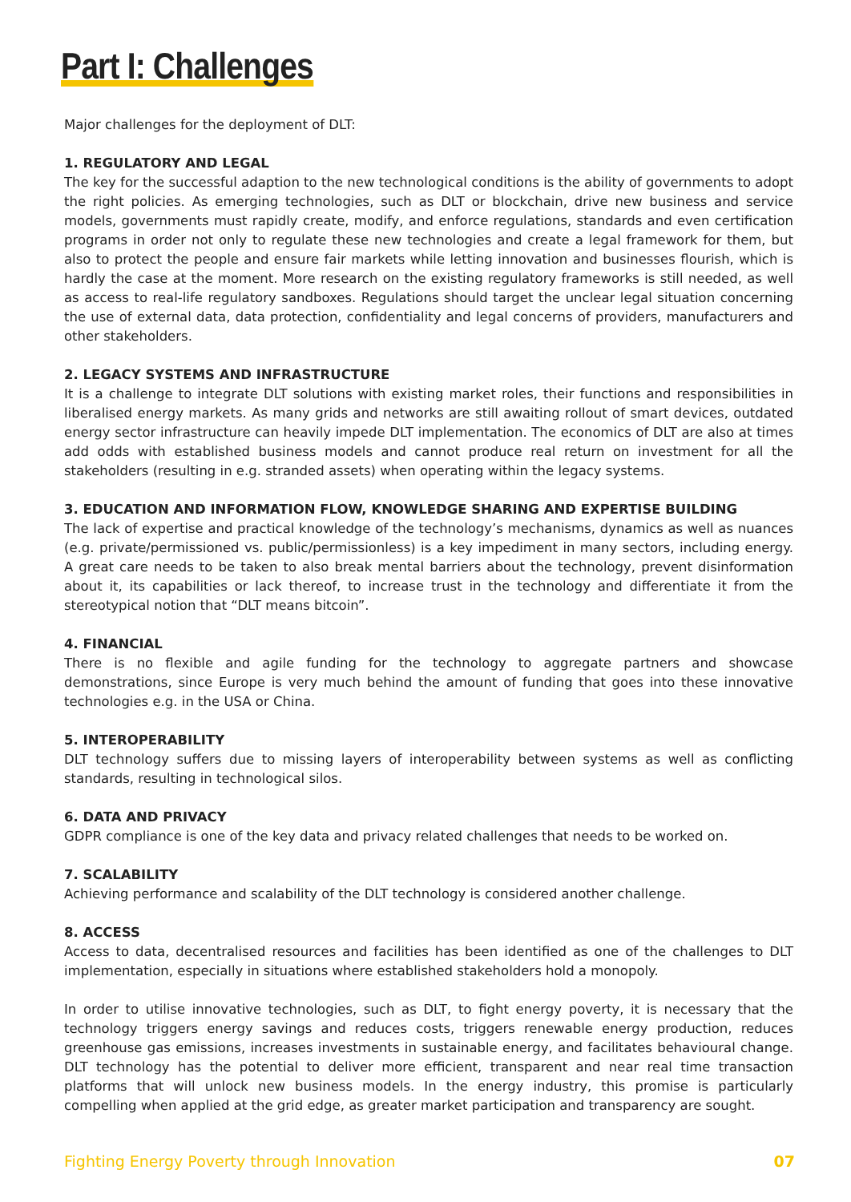Part I: Challenges
Major challenges for the deployment of DLT:
1. REGULATORY AND LEGAL
The key for the successful adaption to the new technological conditions is the ability of governments to adopt the right policies. As emerging technologies, such as DLT or blockchain, drive new business and service models, governments must rapidly create, modify, and enforce regulations, standards and even certification programs in order not only to regulate these new technologies and create a legal framework for them, but also to protect the people and ensure fair markets while letting innovation and businesses flourish, which is hardly the case at the moment. More research on the existing regulatory frameworks is still needed, as well as access to real-life regulatory sandboxes. Regulations should target the unclear legal situation concerning the use of external data, data protection, confidentiality and legal concerns of providers, manufacturers and other stakeholders.
2. LEGACY SYSTEMS AND INFRASTRUCTURE
It is a challenge to integrate DLT solutions with existing market roles, their functions and responsibilities in liberalised energy markets. As many grids and networks are still awaiting rollout of smart devices, outdated energy sector infrastructure can heavily impede DLT implementation. The economics of DLT are also at times add odds with established business models and cannot produce real return on investment for all the stakeholders (resulting in e.g. stranded assets) when operating within the legacy systems.
3. EDUCATION AND INFORMATION FLOW, KNOWLEDGE SHARING AND EXPERTISE BUILDING
The lack of expertise and practical knowledge of the technology’s mechanisms, dynamics as well as nuances (e.g. private/permissioned vs. public/permissionless) is a key impediment in many sectors, including energy. A great care needs to be taken to also break mental barriers about the technology, prevent disinformation about it, its capabilities or lack thereof, to increase trust in the technology and differentiate it from the stereotypical notion that “DLT means bitcoin”.
4. FINANCIAL
There is no flexible and agile funding for the technology to aggregate partners and showcase demonstrations, since Europe is very much behind the amount of funding that goes into these innovative technologies e.g. in the USA or China.
5. INTEROPERABILITY
DLT technology suffers due to missing layers of interoperability between systems as well as conflicting standards, resulting in technological silos.
6. DATA AND PRIVACY
GDPR compliance is one of the key data and privacy related challenges that needs to be worked on.
7. SCALABILITY
Achieving performance and scalability of the DLT technology is considered another challenge.
8. ACCESS
Access to data, decentralised resources and facilities has been identified as one of the challenges to DLT implementation, especially in situations where established stakeholders hold a monopoly.
In order to utilise innovative technologies, such as DLT, to fight energy poverty, it is necessary that the technology triggers energy savings and reduces costs, triggers renewable energy production, reduces greenhouse gas emissions, increases investments in sustainable energy, and facilitates behavioural change. DLT technology has the potential to deliver more efficient, transparent and near real time transaction platforms that will unlock new business models. In the energy industry, this promise is particularly compelling when applied at the grid edge, as greater market participation and transparency are sought.
Fighting Energy Poverty through Innovation 07